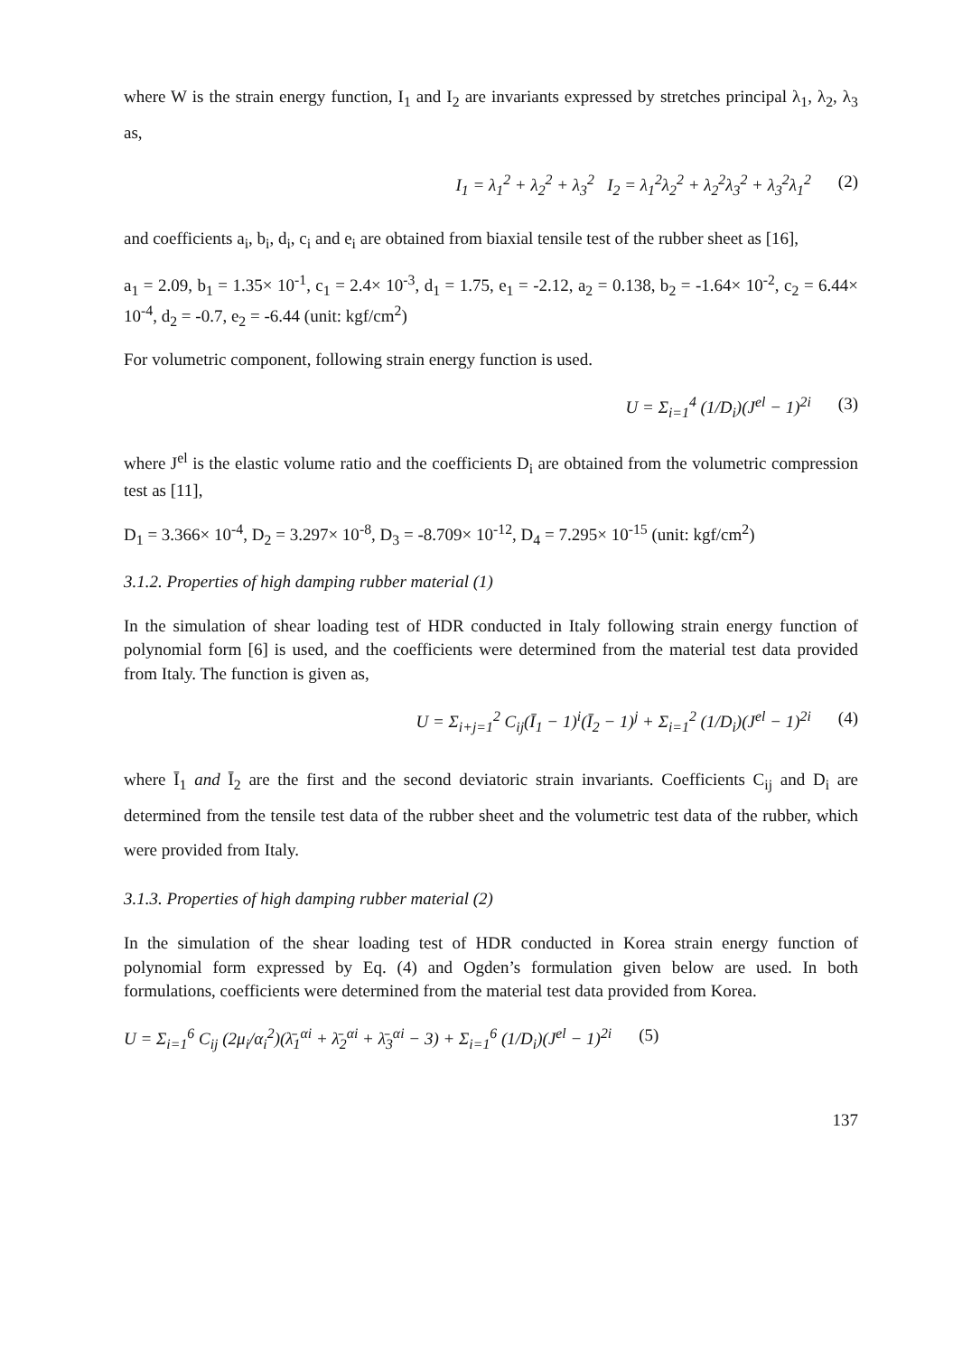where W is the strain energy function, I<sub>1</sub> and I<sub>2</sub> are invariants expressed by stretches principal λ<sub>1</sub>, λ<sub>2</sub>, λ<sub>3</sub> as,
I<sub>1</sub> = λ<sub>1</sub><sup>2</sup> + λ<sub>2</sub><sup>2</sup> + λ<sub>3</sub><sup>2</sup> I<sub>2</sub> = λ<sub>1</sub><sup>2</sup>λ<sub>2</sub><sup>2</sup> + λ<sub>2</sub><sup>2</sup>λ<sub>3</sub><sup>2</sup> + λ<sub>3</sub><sup>2</sup>λ<sub>1</sub><sup>2</sup> (2)
and coefficients a<sub>i</sub>, b<sub>i</sub>, d<sub>i</sub>, c<sub>i</sub> and e<sub>i</sub> are obtained from biaxial tensile test of the rubber sheet as [16],
a<sub>1</sub> = 2.09, b<sub>1</sub> = 1.35× 10<sup>-1</sup>, c<sub>1</sub> = 2.4× 10<sup>-3</sup>, d<sub>1</sub> = 1.75, e<sub>1</sub> = -2.12, a<sub>2</sub> = 0.138, b<sub>2</sub> = -1.64× 10<sup>-2</sup>, c<sub>2</sub> = 6.44× 10<sup>-4</sup>, d<sub>2</sub> = -0.7, e<sub>2</sub> = -6.44 (unit: kgf/cm<sup>2</sup>)
For volumetric component, following strain energy function is used.
U = Σ<sub>i=1</sub><sup>4</sup> (1/D<sub>i</sub>)(J<sup>el</sup> − 1)<sup>2i</sup> (3)
where J<sup>el</sup> is the elastic volume ratio and the coefficients D<sub>i</sub> are obtained from the volumetric compression test as [11],
D<sub>1</sub> = 3.366× 10<sup>-4</sup>, D<sub>2</sub> = 3.297× 10<sup>-8</sup>, D<sub>3</sub> = -8.709× 10<sup>-12</sup>, D<sub>4</sub> = 7.295× 10<sup>-15</sup> (unit: kgf/cm<sup>2</sup>)
3.1.2. Properties of high damping rubber material (1)
In the simulation of shear loading test of HDR conducted in Italy following strain energy function of polynomial form [6] is used, and the coefficients were determined from the material test data provided from Italy. The function is given as,
U = Σ<sub>i+j=1</sub><sup>2</sup> C<sub>ij</sub>(Ī<sub>1</sub> − 1)<sup>i</sup>(Ī<sub>2</sub> − 1)<sup>j</sup> + Σ<sub>i=1</sub><sup>2</sup> (1/D<sub>i</sub>)(J<sup>el</sup> − 1)<sup>2i</sup> (4)
where Ī<sub>1</sub> and Ī<sub>2</sub> are the first and the second deviatoric strain invariants. Coefficients C<sub>ij</sub> and D<sub>i</sub> are determined from the tensile test data of the rubber sheet and the volumetric test data of the rubber, which were provided from Italy.
3.1.3. Properties of high damping rubber material (2)
In the simulation of the shear loading test of HDR conducted in Korea strain energy function of polynomial form expressed by Eq. (4) and Ogden’s formulation given below are used. In both formulations, coefficients were determined from the material test data provided from Korea.
U = Σ<sub>i=1</sub><sup>6</sup> C<sub>ij</sub> (2μ<sub>i</sub>/α<sub>i</sub><sup>2</sup>)(λ̄<sub>1</sub><sup>αi</sup> + λ̄<sub>2</sub><sup>αi</sup> + λ̄<sub>3</sub><sup>αi</sup> − 3) + Σ<sub>i=1</sub><sup>6</sup> (1/D<sub>i</sub>)(J<sup>el</sup> − 1)<sup>2i</sup> (5)
137